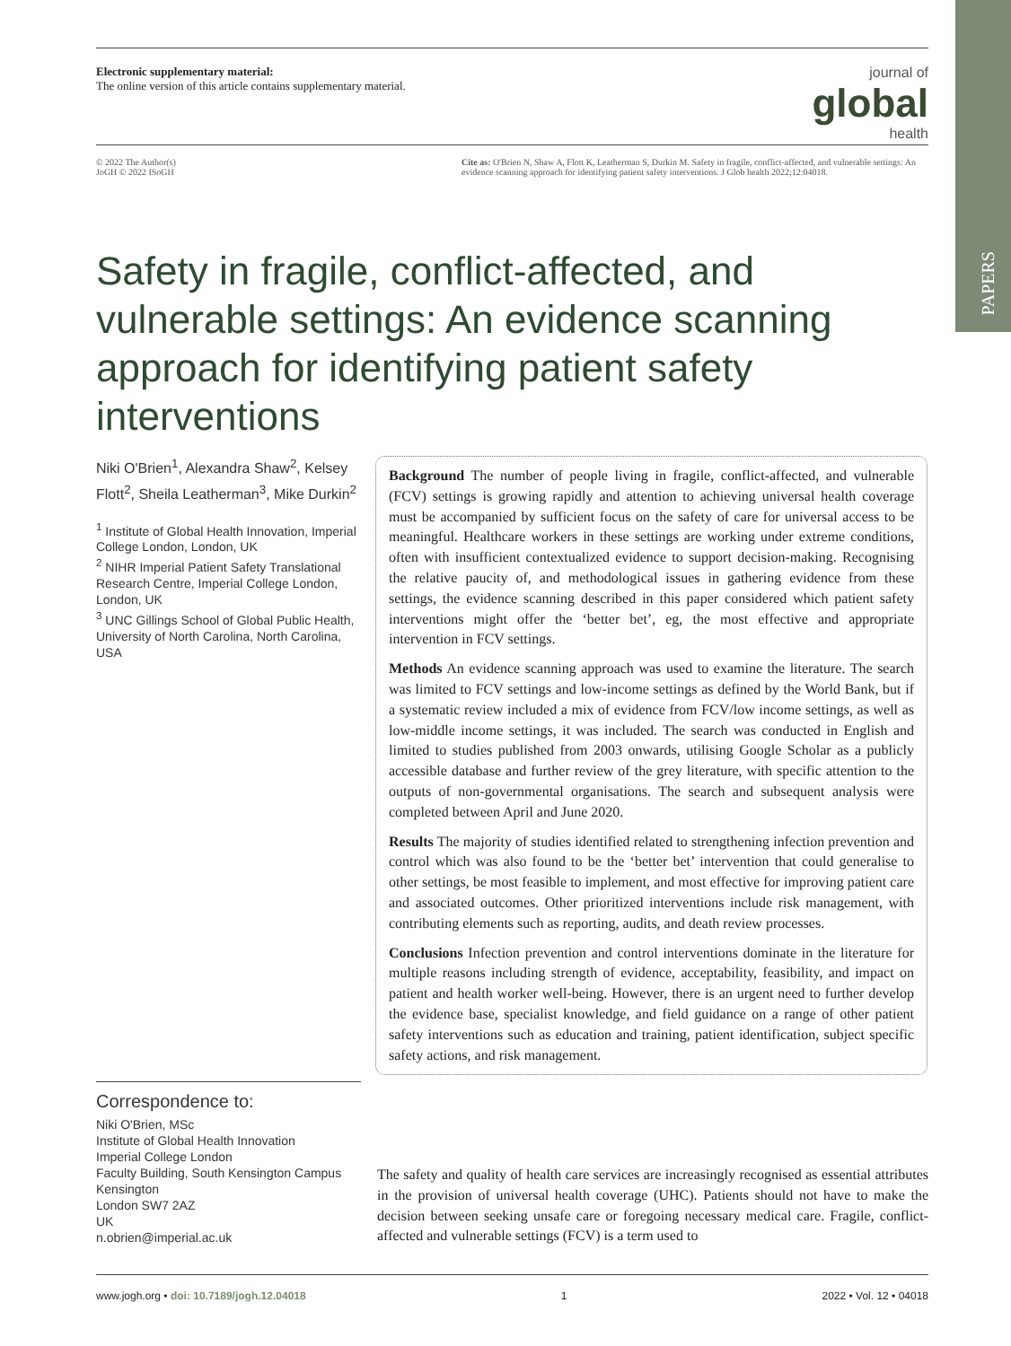PAPERS
Electronic supplementary material:
The online version of this article contains supplementary material.
journal of
global
health
© 2022 The Author(s)
JoGH © 2022 ISoGH
Cite as: O'Brien N, Shaw A, Flott K, Leatherman S, Durkin M. Safety in fragile, conflict-affected, and vulnerable settings: An evidence scanning approach for identifying patient safety interventions. J Glob health 2022;12:04018.
Safety in fragile, conflict-affected, and vulnerable settings: An evidence scanning approach for identifying patient safety interventions
Niki O'Brien<sup>1</sup>, Alexandra Shaw<sup>2</sup>, Kelsey Flott<sup>2</sup>, Sheila Leatherman<sup>3</sup>, Mike Durkin<sup>2</sup>
<sup>1</sup> Institute of Global Health Innovation, Imperial College London, London, UK
<sup>2</sup> NIHR Imperial Patient Safety Translational Research Centre, Imperial College London, London, UK
<sup>3</sup> UNC Gillings School of Global Public Health, University of North Carolina, North Carolina, USA
Correspondence to:
Niki O'Brien, MSc
Institute of Global Health Innovation
Imperial College London
Faculty Building, South Kensington Campus
Kensington
London SW7 2AZ
UK
n.obrien@imperial.ac.uk
Background The number of people living in fragile, conflict-affected, and vulnerable (FCV) settings is growing rapidly and attention to achieving universal health coverage must be accompanied by sufficient focus on the safety of care for universal access to be meaningful. Healthcare workers in these settings are working under extreme conditions, often with insufficient contextualized evidence to support decision-making. Recognising the relative paucity of, and methodological issues in gathering evidence from these settings, the evidence scanning described in this paper considered which patient safety interventions might offer the ‘better bet’, eg, the most effective and appropriate intervention in FCV settings.
Methods An evidence scanning approach was used to examine the literature. The search was limited to FCV settings and low-income settings as defined by the World Bank, but if a systematic review included a mix of evidence from FCV/low income settings, as well as low-middle income settings, it was included. The search was conducted in English and limited to studies published from 2003 onwards, utilising Google Scholar as a publicly accessible database and further review of the grey literature, with specific attention to the outputs of non-governmental organisations. The search and subsequent analysis were completed between April and June 2020.
Results The majority of studies identified related to strengthening infection prevention and control which was also found to be the ‘better bet’ intervention that could generalise to other settings, be most feasible to implement, and most effective for improving patient care and associated outcomes. Other prioritized interventions include risk management, with contributing elements such as reporting, audits, and death review processes.
Conclusions Infection prevention and control interventions dominate in the literature for multiple reasons including strength of evidence, acceptability, feasibility, and impact on patient and health worker well-being. However, there is an urgent need to further develop the evidence base, specialist knowledge, and field guidance on a range of other patient safety interventions such as education and training, patient identification, subject specific safety actions, and risk management.
The safety and quality of health care services are increasingly recognised as essential attributes in the provision of universal health coverage (UHC). Patients should not have to make the decision between seeking unsafe care or foregoing necessary medical care. Fragile, conflict-affected and vulnerable settings (FCV) is a term used to
www.jogh.org • doi: 10.7189/jogh.12.04018 1 2022 • Vol. 12 • 04018